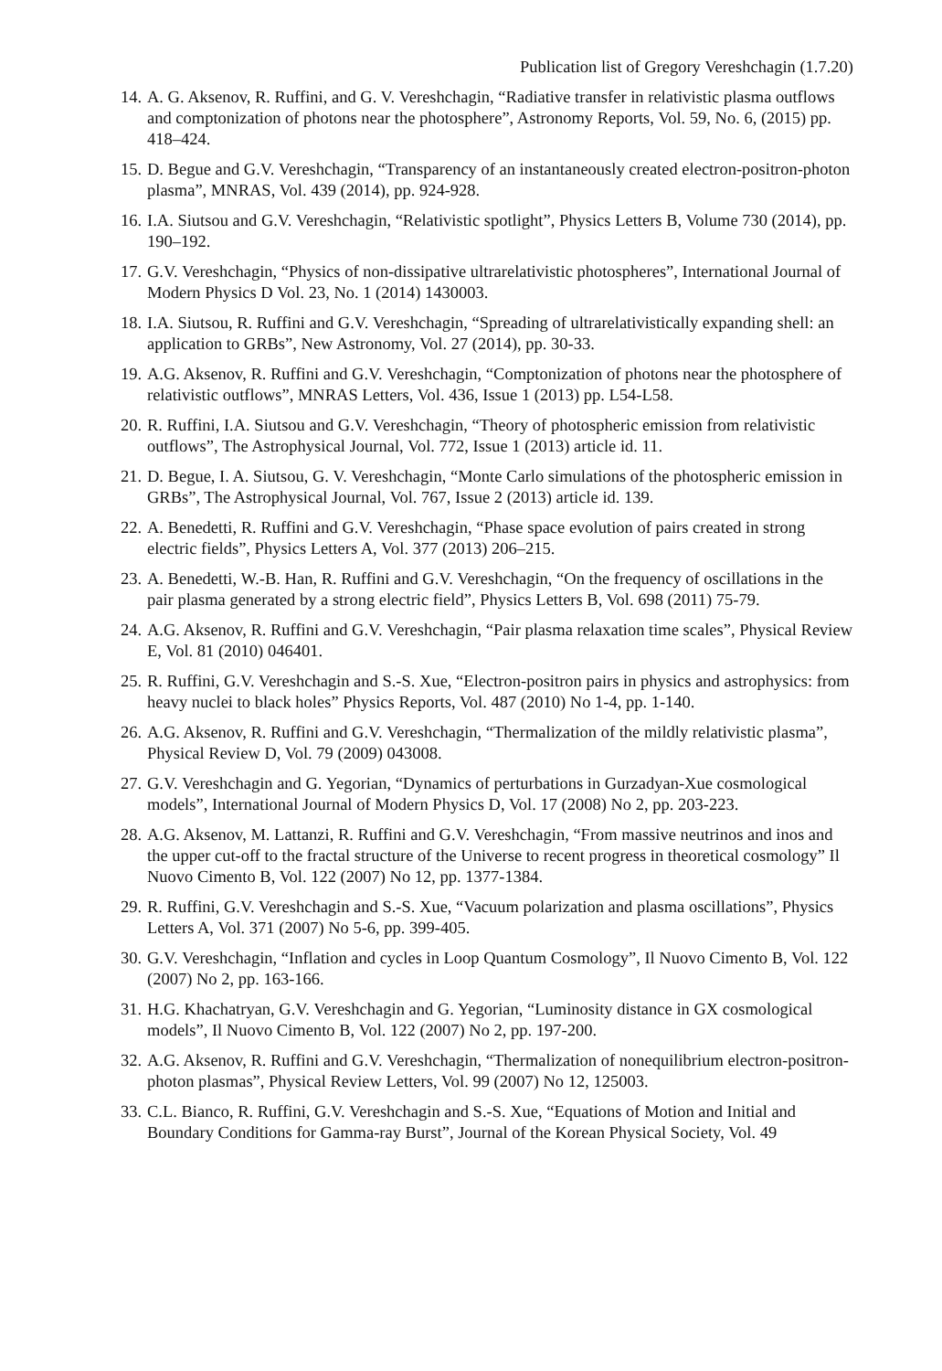Publication list of Gregory Vereshchagin (1.7.20)
14. A. G. Aksenov, R. Ruffini, and G. V. Vereshchagin, “Radiative transfer in relativistic plasma outflows and comptonization of photons near the photosphere”, Astronomy Reports, Vol. 59, No. 6, (2015) pp. 418–424.
15. D. Begue and G.V. Vereshchagin, “Transparency of an instantaneously created electron-positron-photon plasma”, MNRAS, Vol. 439 (2014), pp. 924-928.
16. I.A. Siutsou and G.V. Vereshchagin, “Relativistic spotlight”, Physics Letters B, Volume 730 (2014), pp. 190–192.
17. G.V. Vereshchagin, “Physics of non-dissipative ultrarelativistic photospheres”, International Journal of Modern Physics D Vol. 23, No. 1 (2014) 1430003.
18. I.A. Siutsou, R. Ruffini and G.V. Vereshchagin, “Spreading of ultrarelativistically expanding shell: an application to GRBs”, New Astronomy, Vol. 27 (2014), pp. 30-33.
19. A.G. Aksenov, R. Ruffini and G.V. Vereshchagin, “Comptonization of photons near the photosphere of relativistic outflows”, MNRAS Letters, Vol. 436, Issue 1 (2013) pp. L54-L58.
20. R. Ruffini, I.A. Siutsou and G.V. Vereshchagin, “Theory of photospheric emission from relativistic outflows”, The Astrophysical Journal, Vol. 772, Issue 1 (2013) article id. 11.
21. D. Begue, I. A. Siutsou, G. V. Vereshchagin, “Monte Carlo simulations of the photospheric emission in GRBs”, The Astrophysical Journal, Vol. 767, Issue 2 (2013) article id. 139.
22. A. Benedetti, R. Ruffini and G.V. Vereshchagin, “Phase space evolution of pairs created in strong electric fields”, Physics Letters A, Vol. 377 (2013) 206–215.
23. A. Benedetti, W.-B. Han, R. Ruffini and G.V. Vereshchagin, “On the frequency of oscillations in the pair plasma generated by a strong electric field”, Physics Letters B, Vol. 698 (2011) 75-79.
24. A.G. Aksenov, R. Ruffini and G.V. Vereshchagin, “Pair plasma relaxation time scales”, Physical Review E, Vol. 81 (2010) 046401.
25. R. Ruffini, G.V. Vereshchagin and S.-S. Xue, “Electron-positron pairs in physics and astrophysics: from heavy nuclei to black holes” Physics Reports, Vol. 487 (2010) No 1-4, pp. 1-140.
26. A.G. Aksenov, R. Ruffini and G.V. Vereshchagin, “Thermalization of the mildly relativistic plasma”, Physical Review D, Vol. 79 (2009) 043008.
27. G.V. Vereshchagin and G. Yegorian, “Dynamics of perturbations in Gurzadyan-Xue cosmological models”, International Journal of Modern Physics D, Vol. 17 (2008) No 2, pp. 203-223.
28. A.G. Aksenov, M. Lattanzi, R. Ruffini and G.V. Vereshchagin, “From massive neutrinos and inos and the upper cut-off to the fractal structure of the Universe to recent progress in theoretical cosmology” Il Nuovo Cimento B, Vol. 122 (2007) No 12, pp. 1377-1384.
29. R. Ruffini, G.V. Vereshchagin and S.-S. Xue, “Vacuum polarization and plasma oscillations”, Physics Letters A, Vol. 371 (2007) No 5-6, pp. 399-405.
30. G.V. Vereshchagin, “Inflation and cycles in Loop Quantum Cosmology”, Il Nuovo Cimento B, Vol. 122 (2007) No 2, pp. 163-166.
31. H.G. Khachatryan, G.V. Vereshchagin and G. Yegorian, “Luminosity distance in GX cosmological models”, Il Nuovo Cimento B, Vol. 122 (2007) No 2, pp. 197-200.
32. A.G. Aksenov, R. Ruffini and G.V. Vereshchagin, “Thermalization of nonequilibrium electron-positron-photon plasmas”, Physical Review Letters, Vol. 99 (2007) No 12, 125003.
33. C.L. Bianco, R. Ruffini, G.V. Vereshchagin and S.-S. Xue, “Equations of Motion and Initial and Boundary Conditions for Gamma-ray Burst”, Journal of the Korean Physical Society, Vol. 49